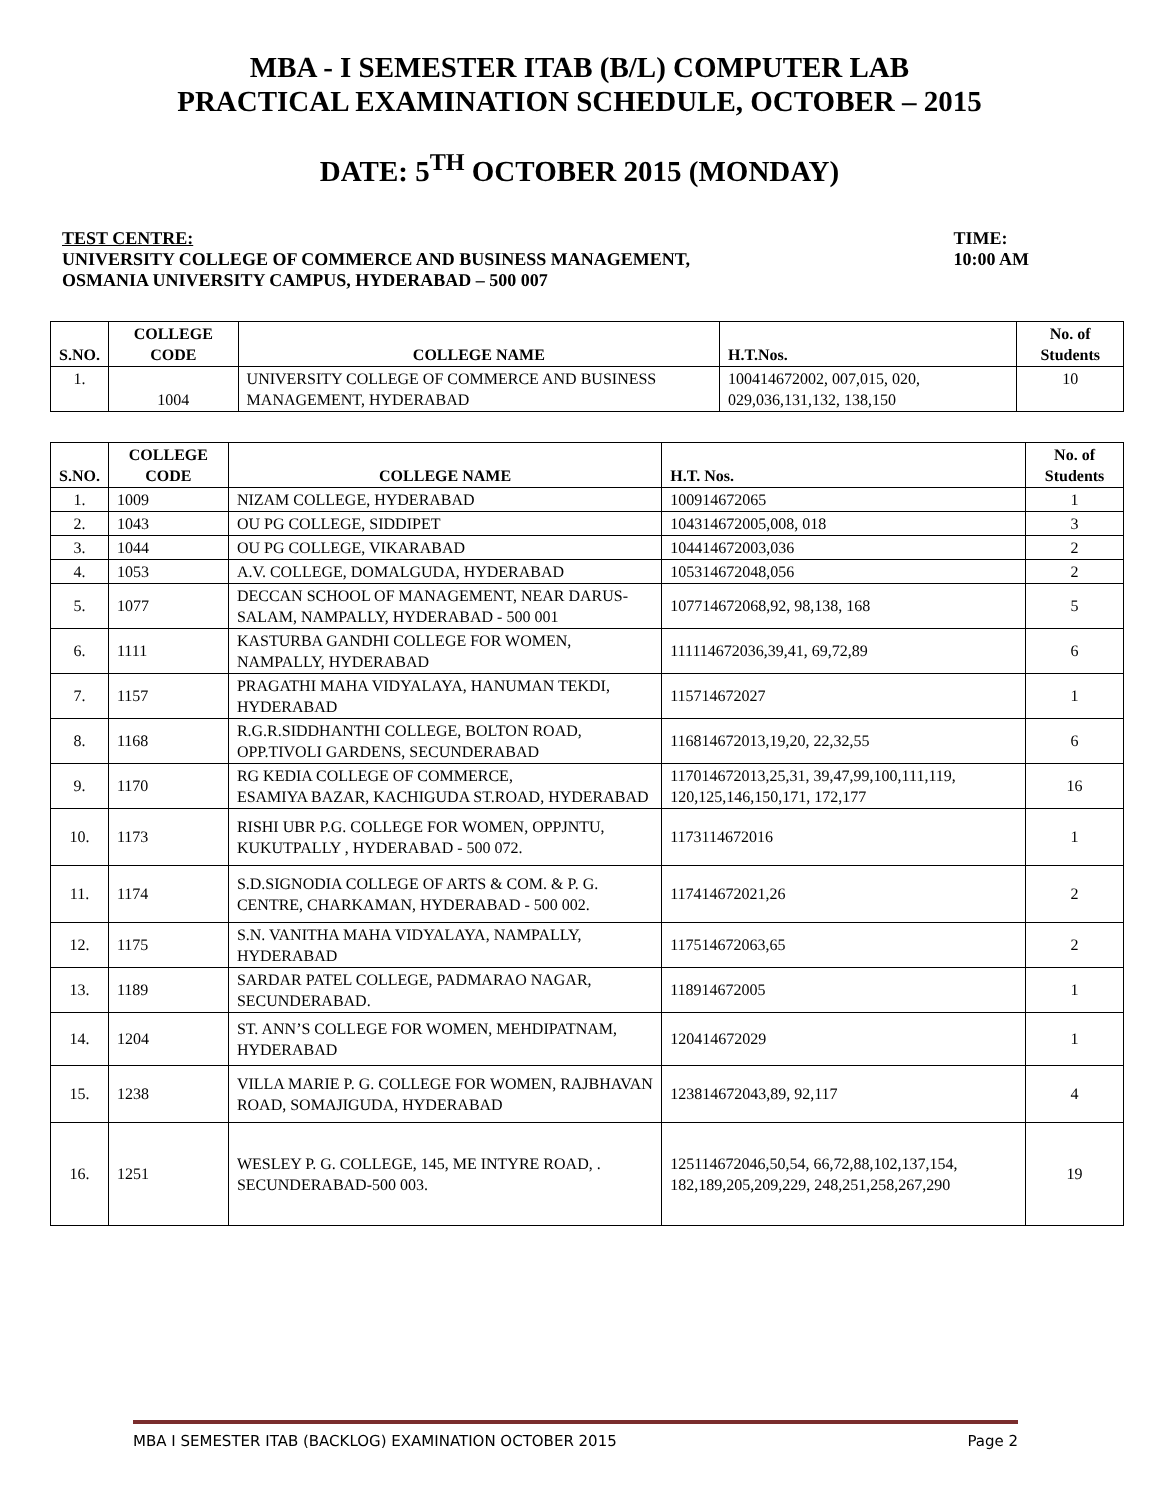MBA - I SEMESTER ITAB (B/L) COMPUTER LAB
PRACTICAL EXAMINATION SCHEDULE, OCTOBER – 2015
DATE: 5<sup>TH</sup> OCTOBER 2015 (MONDAY)
TEST CENTRE:
UNIVERSITY COLLEGE OF COMMERCE AND BUSINESS MANAGEMENT,
OSMANIA UNIVERSITY CAMPUS, HYDERABAD – 500 007
TIME:
10:00 AM
| S.NO. | COLLEGE CODE | COLLEGE NAME | H.T.Nos. | No. of Students |
| --- | --- | --- | --- | --- |
| 1. | 1004 | UNIVERSITY COLLEGE OF COMMERCE AND BUSINESS MANAGEMENT, HYDERABAD | 100414672002, 007,015, 020, 029,036,131,132, 138,150 | 10 |
| S.NO. | COLLEGE CODE | COLLEGE NAME | H.T. Nos. | No. of Students |
| --- | --- | --- | --- | --- |
| 1. | 1009 | NIZAM COLLEGE, HYDERABAD | 100914672065 | 1 |
| 2. | 1043 | OU PG COLLEGE, SIDDIPET | 104314672005,008, 018 | 3 |
| 3. | 1044 | OU PG COLLEGE, VIKARABAD | 104414672003,036 | 2 |
| 4. | 1053 | A.V. COLLEGE, DOMALGUDA, HYDERABAD | 105314672048,056 | 2 |
| 5. | 1077 | DECCAN SCHOOL OF MANAGEMENT, NEAR DARUS-SALAM, NAMPALLY, HYDERABAD - 500 001 | 107714672068,92, 98,138, 168 | 5 |
| 6. | 1111 | KASTURBA GANDHI COLLEGE FOR WOMEN, NAMPALLY, HYDERABAD | 111114672036,39,41, 69,72,89 | 6 |
| 7. | 1157 | PRAGATHI MAHA VIDYALAYA, HANUMAN TEKDI, HYDERABAD | 115714672027 | 1 |
| 8. | 1168 | R.G.R.SIDDHANTHI COLLEGE, BOLTON ROAD, OPP.TIVOLI GARDENS, SECUNDERABAD | 116814672013,19,20, 22,32,55 | 6 |
| 9. | 1170 | RG KEDIA COLLEGE OF COMMERCE, ESAMIYA BAZAR, KACHIGUDA ST.ROAD, HYDERABAD | 117014672013,25,31, 39,47,99,100,111,119, 120,125,146,150,171, 172,177 | 16 |
| 10. | 1173 | RISHI UBR P.G. COLLEGE FOR WOMEN, OPPJNTU, KUKUTPALLY , HYDERABAD - 500 072. | 1173114672016 | 1 |
| 11. | 1174 | S.D.SIGNODIA COLLEGE OF ARTS & COM. & P. G. CENTRE, CHARKAMAN, HYDERABAD - 500 002. | 117414672021,26 | 2 |
| 12. | 1175 | S.N. VANITHA MAHA VIDYALAYA, NAMPALLY, HYDERABAD | 117514672063,65 | 2 |
| 13. | 1189 | SARDAR PATEL COLLEGE, PADMARAO NAGAR, SECUNDERABAD. | 118914672005 | 1 |
| 14. | 1204 | ST. ANN’S COLLEGE FOR WOMEN, MEHDIPATNAM, HYDERABAD | 120414672029 | 1 |
| 15. | 1238 | VILLA MARIE P. G. COLLEGE FOR WOMEN, RAJBHAVAN ROAD, SOMAJIGUDA, HYDERABAD | 123814672043,89, 92,117 | 4 |
| 16. | 1251 | WESLEY P. G. COLLEGE, 145, ME INTYRE ROAD, . SECUNDERABAD-500 003. | 125114672046,50,54, 66,72,88,102,137,154, 182,189,205,209,229, 248,251,258,267,290 | 19 |
MBA I SEMESTER ITAB (BACKLOG) EXAMINATION OCTOBER 2015 Page 2